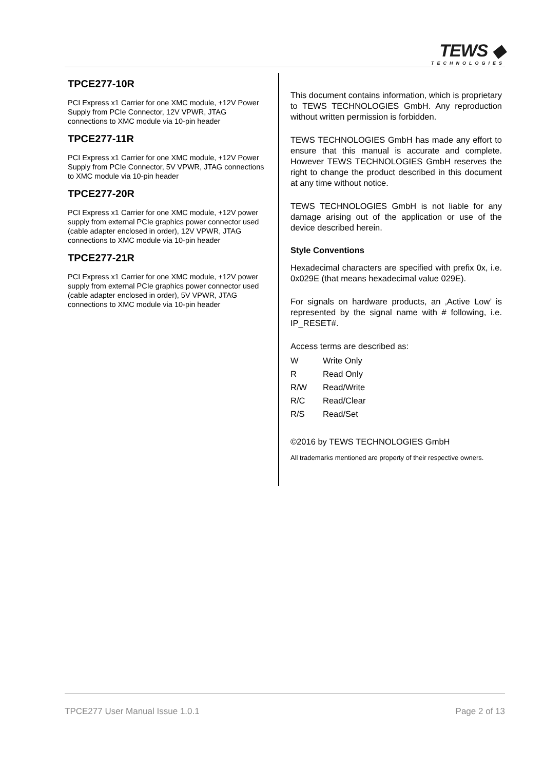TEWS ◆
TECHNOLOGIES
TPCE277-10R
PCI Express x1 Carrier for one XMC module, +12V Power Supply from PCIe Connector, 12V VPWR, JTAG connections to XMC module via 10-pin header
TPCE277-11R
PCI Express x1 Carrier for one XMC module, +12V Power Supply from PCIe Connector, 5V VPWR, JTAG connections to XMC module via 10-pin header
TPCE277-20R
PCI Express x1 Carrier for one XMC module, +12V power supply from external PCIe graphics power connector used (cable adapter enclosed in order), 12V VPWR, JTAG connections to XMC module via 10-pin header
TPCE277-21R
PCI Express x1 Carrier for one XMC module, +12V power supply from external PCIe graphics power connector used (cable adapter enclosed in order), 5V VPWR, JTAG connections to XMC module via 10-pin header
This document contains information, which is proprietary to TEWS TECHNOLOGIES GmbH. Any reproduction without written permission is forbidden.
TEWS TECHNOLOGIES GmbH has made any effort to ensure that this manual is accurate and complete. However TEWS TECHNOLOGIES GmbH reserves the right to change the product described in this document at any time without notice.
TEWS TECHNOLOGIES GmbH is not liable for any damage arising out of the application or use of the device described herein.
Style Conventions
Hexadecimal characters are specified with prefix 0x, i.e. 0x029E (that means hexadecimal value 029E).
For signals on hardware products, an ‚Active Low’ is represented by the signal name with # following, i.e. IP_RESET#.
Access terms are described as:
W Write Only
R Read Only
R/W Read/Write
R/C Read/Clear
R/S Read/Set
©2016 by TEWS TECHNOLOGIES GmbH
All trademarks mentioned are property of their respective owners.
TPCE277 User Manual Issue 1.0.1 Page 2 of 13